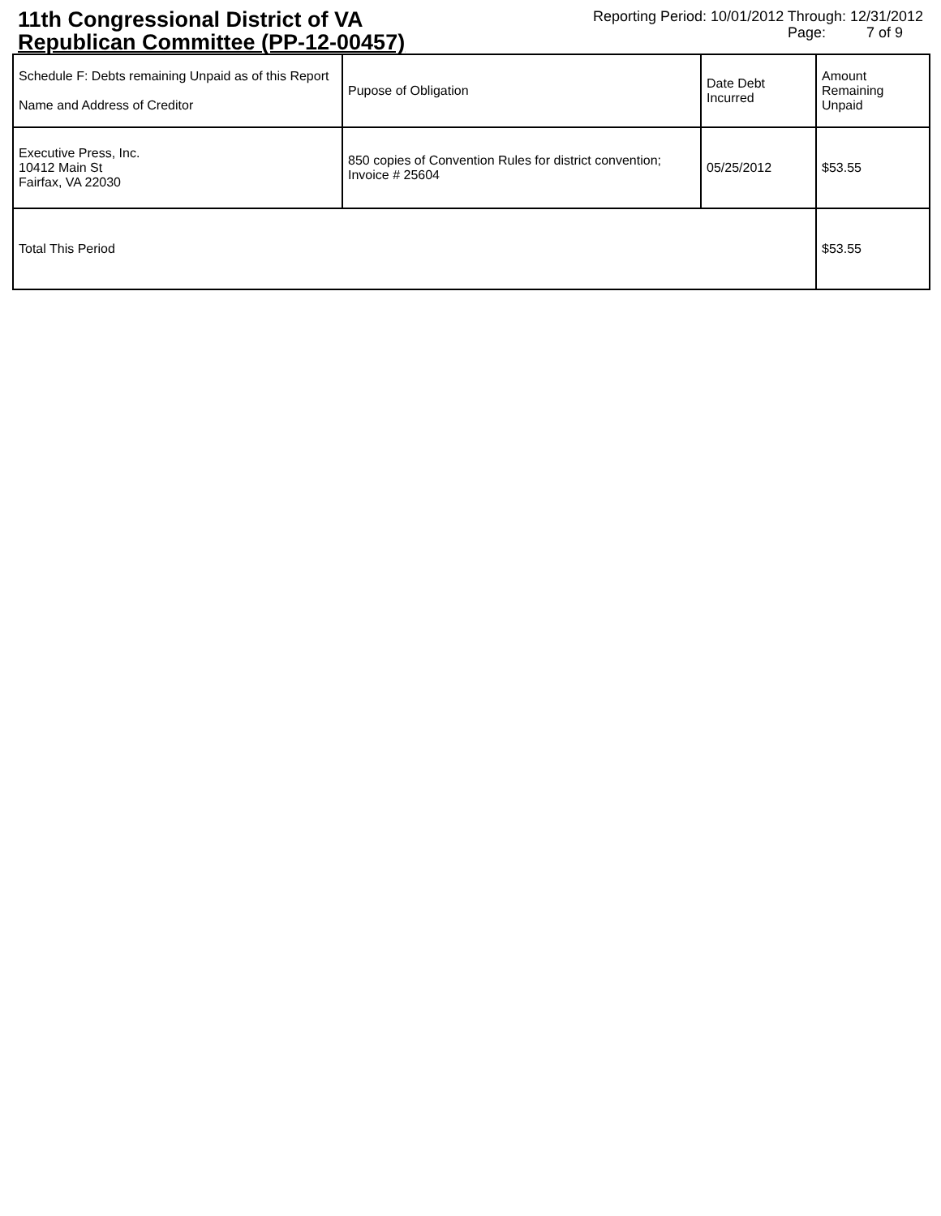11th Congressional District of VA
Republican Committee (PP-12-00457)
Reporting Period: 10/01/2012 Through: 12/31/2012
Page: 7 of 9
| Schedule F: Debts remaining Unpaid as of this Report Name and Address of Creditor | Pupose of Obligation | Date Debt Incurred | Amount Remaining Unpaid |
| Executive Press, Inc. 10412 Main St Fairfax, VA 22030 | 850 copies of Convention Rules for district convention; Invoice # 25604 | 05/25/2012 | $53.55 |
| Total This Period | | | $53.55 |